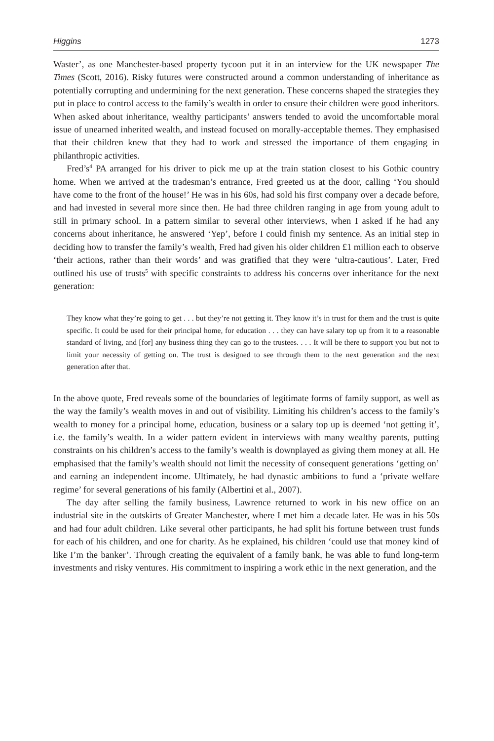Higgins 1273
Waster’, as one Manchester-based property tycoon put it in an interview for the UK newspaper The Times (Scott, 2016). Risky futures were constructed around a common understanding of inheritance as potentially corrupting and undermining for the next generation. These concerns shaped the strategies they put in place to control access to the family’s wealth in order to ensure their children were good inheritors. When asked about inheritance, wealthy participants’ answers tended to avoid the uncomfortable moral issue of unearned inherited wealth, and instead focused on morally-acceptable themes. They emphasised that their children knew that they had to work and stressed the importance of them engaging in philanthropic activities.
Fred’s<sup>4</sup> PA arranged for his driver to pick me up at the train station closest to his Gothic country home. When we arrived at the tradesman’s entrance, Fred greeted us at the door, calling ‘You should have come to the front of the house!’ He was in his 60s, had sold his first company over a decade before, and had invested in several more since then. He had three children ranging in age from young adult to still in primary school. In a pattern similar to several other interviews, when I asked if he had any concerns about inheritance, he answered ‘Yep’, before I could finish my sentence. As an initial step in deciding how to transfer the family’s wealth, Fred had given his older children £1 million each to observe ‘their actions, rather than their words’ and was gratified that they were ‘ultra-cautious’. Later, Fred outlined his use of trusts<sup>5</sup> with specific constraints to address his concerns over inheritance for the next generation:
They know what they’re going to get . . . but they’re not getting it. They know it’s in trust for them and the trust is quite specific. It could be used for their principal home, for education . . . they can have salary top up from it to a reasonable standard of living, and [for] any business thing they can go to the trustees. . . . It will be there to support you but not to limit your necessity of getting on. The trust is designed to see through them to the next generation and the next generation after that.
In the above quote, Fred reveals some of the boundaries of legitimate forms of family support, as well as the way the family’s wealth moves in and out of visibility. Limiting his children’s access to the family’s wealth to money for a principal home, education, business or a salary top up is deemed ‘not getting it’, i.e. the family’s wealth. In a wider pattern evident in interviews with many wealthy parents, putting constraints on his children’s access to the family’s wealth is downplayed as giving them money at all. He emphasised that the family’s wealth should not limit the necessity of consequent generations ‘getting on’ and earning an independent income. Ultimately, he had dynastic ambitions to fund a ‘private welfare regime’ for several generations of his family (Albertini et al., 2007).
The day after selling the family business, Lawrence returned to work in his new office on an industrial site in the outskirts of Greater Manchester, where I met him a decade later. He was in his 50s and had four adult children. Like several other participants, he had split his fortune between trust funds for each of his children, and one for charity. As he explained, his children ‘could use that money kind of like I’m the banker’. Through creating the equivalent of a family bank, he was able to fund long-term investments and risky ventures. His commitment to inspiring a work ethic in the next generation, and the